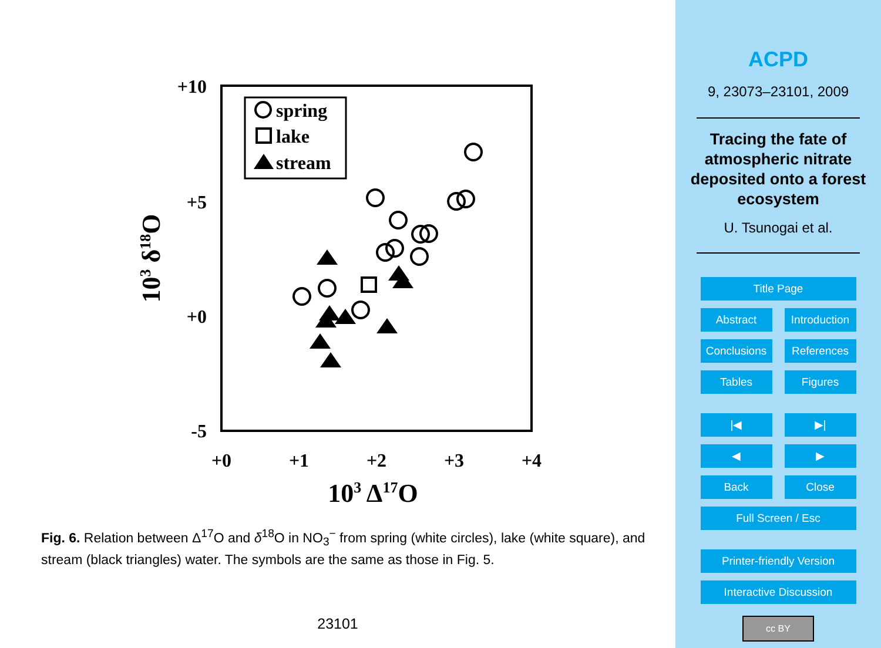+10
+5
+0
-5
+0
+1
+2
+3
+4
103 Δ17O
103 δ18O
spring
lake
stream
Fig. 6. Relation between Δ<sup>17</sup>O and δ<sup>18</sup>O in NO<sub>3</sub><sup>−</sup> from spring (white circles), lake (white square), and stream (black triangles) water. The symbols are the same as those in Fig. 5.
23101
ACPD
9, 23073–23101, 2009
Tracing the fate of atmospheric nitrate deposited onto a forest ecosystem
U. Tsunogai et al.
Title Page
Abstract Introduction
Conclusions
References
Tables Figures
|◀ ▶|
◀ ▶
Back Close
Full Screen / Esc
Printer-friendly Version
Interactive Discussion
cc BY